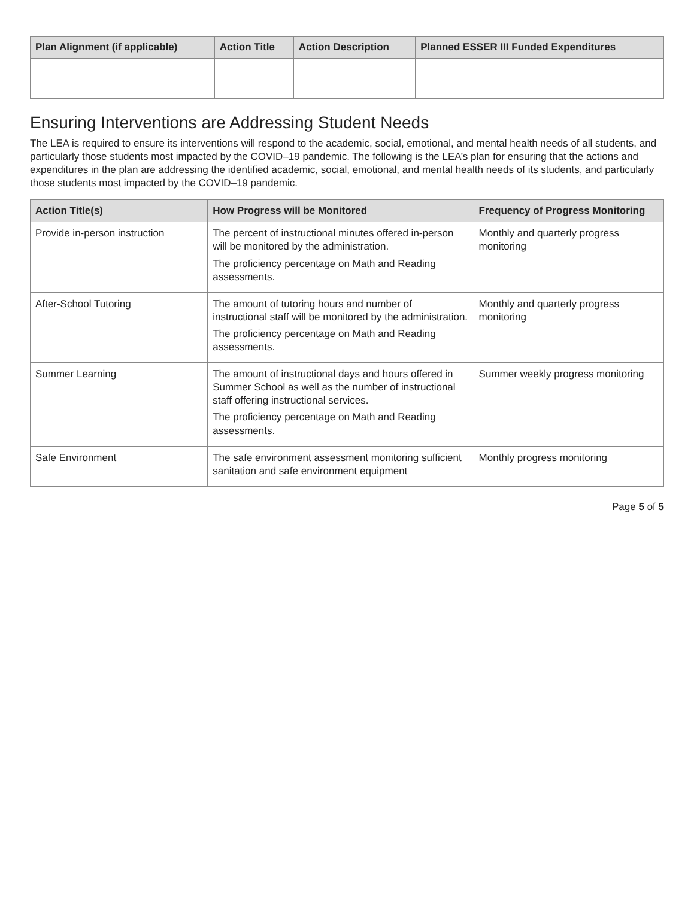| Plan Alignment (if applicable) | Action Title | Action Description | Planned ESSER III Funded Expenditures |
| --- | --- | --- | --- |
Ensuring Interventions are Addressing Student Needs
The LEA is required to ensure its interventions will respond to the academic, social, emotional, and mental health needs of all students, and particularly those students most impacted by the COVID–19 pandemic. The following is the LEA’s plan for ensuring that the actions and expenditures in the plan are addressing the identified academic, social, emotional, and mental health needs of its students, and particularly those students most impacted by the COVID–19 pandemic.
| Action Title(s) | How Progress will be Monitored | Frequency of Progress Monitoring |
| --- | --- | --- |
| Provide in-person instruction | The percent of instructional minutes offered in-person will be monitored by the administration. The proficiency percentage on Math and Reading assessments. | Monthly and quarterly progress monitoring |
| After-School Tutoring | The amount of tutoring hours and number of instructional staff will be monitored by the administration. The proficiency percentage on Math and Reading assessments. | Monthly and quarterly progress monitoring |
| Summer Learning | The amount of instructional days and hours offered in Summer School as well as the number of instructional staff offering instructional services. The proficiency percentage on Math and Reading assessments. | Summer weekly progress monitoring |
| Safe Environment | The safe environment assessment monitoring sufficient sanitation and safe environment equipment | Monthly progress monitoring |
Page 5 of 5